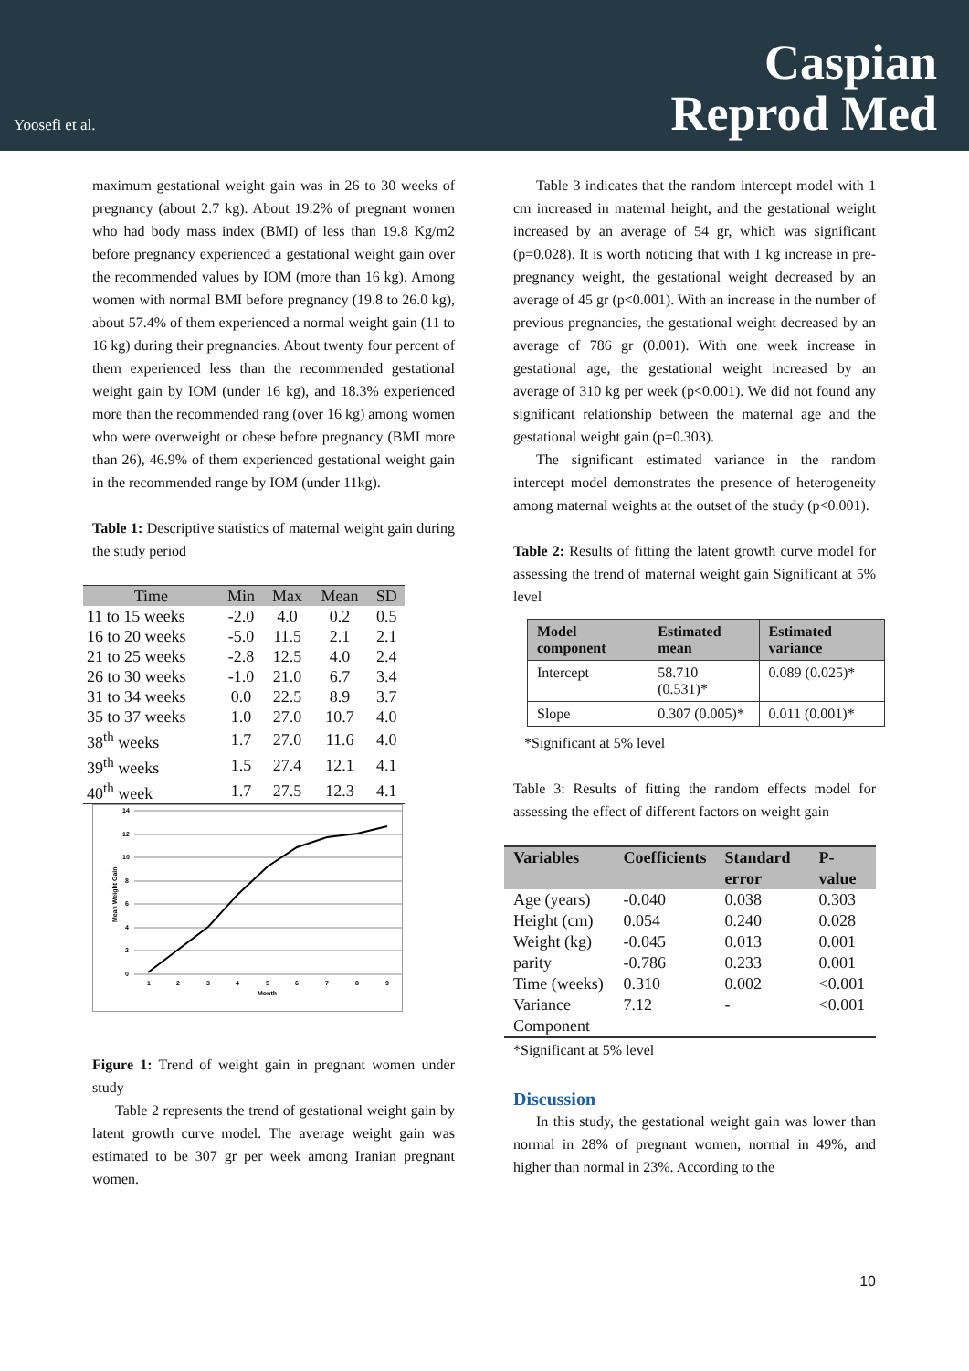Yoosefi et al.
Caspian
Reprod Med
maximum gestational weight gain was in 26 to 30 weeks of pregnancy (about 2.7 kg). About 19.2% of pregnant women who had body mass index (BMI) of less than 19.8 Kg/m2 before pregnancy experienced a gestational weight gain over the recommended values by IOM (more than 16 kg). Among women with normal BMI before pregnancy (19.8 to 26.0 kg), about 57.4% of them experienced a normal weight gain (11 to 16 kg) during their pregnancies. About twenty four percent of them experienced less than the recommended gestational weight gain by IOM (under 16 kg), and 18.3% experienced more than the recommended rang (over 16 kg) among women who were overweight or obese before pregnancy (BMI more than 26), 46.9% of them experienced gestational weight gain in the recommended range by IOM (under 11kg).
Table 1: Descriptive statistics of maternal weight gain during the study period
| Time | Min | Max | Mean | SD |
| --- | --- | --- | --- | --- |
| 11 to 15 weeks | -2.0 | 4.0 | 0.2 | 0.5 |
| 16 to 20 weeks | -5.0 | 11.5 | 2.1 | 2.1 |
| 21 to 25 weeks | -2.8 | 12.5 | 4.0 | 2.4 |
| 26 to 30 weeks | -1.0 | 21.0 | 6.7 | 3.4 |
| 31 to 34 weeks | 0.0 | 22.5 | 8.9 | 3.7 |
| 35 to 37 weeks | 1.0 | 27.0 | 10.7 | 4.0 |
| 38<sup>th</sup> weeks | 1.7 | 27.0 | 11.6 | 4.0 |
| 39<sup>th</sup> weeks | 1.5 | 27.4 | 12.1 | 4.1 |
| 40<sup>th</sup> week | 1.7 | 27.5 | 12.3 | 4.1 |
14
12
10
8
6
4
2
0
1
2
3
4
5
6
7
8
9
Month
Mean Weight Gain
Figure 1: Trend of weight gain in pregnant women under study
Table 2 represents the trend of gestational weight gain by latent growth curve model. The average weight gain was estimated to be 307 gr per week among Iranian pregnant women.
Table 3 indicates that the random intercept model with 1 cm increased in maternal height, and the gestational weight increased by an average of 54 gr, which was significant (p=0.028). It is worth noticing that with 1 kg increase in pre-pregnancy weight, the gestational weight decreased by an average of 45 gr (p<0.001). With an increase in the number of previous pregnancies, the gestational weight decreased by an average of 786 gr (0.001). With one week increase in gestational age, the gestational weight increased by an average of 310 kg per week (p<0.001). We did not found any significant relationship between the maternal age and the gestational weight gain (p=0.303).
The significant estimated variance in the random intercept model demonstrates the presence of heterogeneity among maternal weights at the outset of the study (p<0.001).
Table 2: Results of fitting the latent growth curve model for assessing the trend of maternal weight gain Significant at 5% level
| Model component | Estimated mean | Estimated variance |
| --- | --- | --- |
| Intercept | 58.710 (0.531)* | 0.089 (0.025)* |
| Slope | 0.307 (0.005)* | 0.011 (0.001)* |
*Significant at 5% level
Table 3: Results of fitting the random effects model for assessing the effect of different factors on weight gain
| Variables | Coefficients | Standard error | P-value |
| --- | --- | --- | --- |
| Age (years) | -0.040 | 0.038 | 0.303 |
| Height (cm) | 0.054 | 0.240 | 0.028 |
| Weight (kg) | -0.045 | 0.013 | 0.001 |
| parity | -0.786 | 0.233 | 0.001 |
| Time (weeks) | 0.310 | 0.002 | <0.001 |
| Variance Component | 7.12 | - | <0.001 |
*Significant at 5% level
Discussion
In this study, the gestational weight gain was lower than normal in 28% of pregnant women, normal in 49%, and higher than normal in 23%. According to the
10